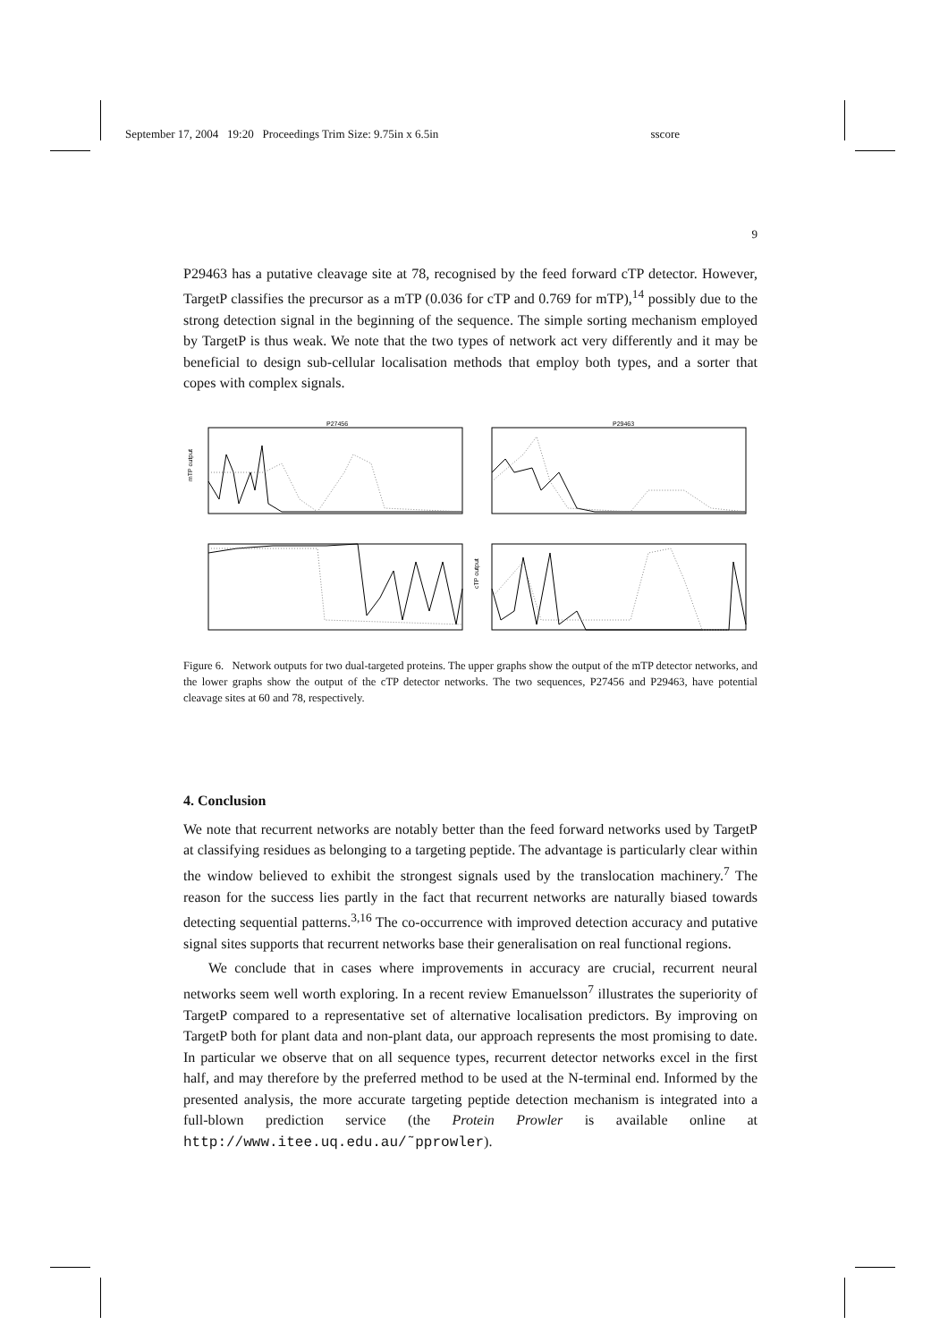September 17, 2004 19:20 Proceedings Trim Size: 9.75in x 6.5in sscore
9
P29463 has a putative cleavage site at 78, recognised by the feed forward cTP detector. However, TargetP classifies the precursor as a mTP (0.036 for cTP and 0.769 for mTP),<sup>14</sup> possibly due to the strong detection signal in the beginning of the sequence. The simple sorting mechanism employed by TargetP is thus weak. We note that the two types of network act very differently and it may be beneficial to design sub-cellular localisation methods that employ both types, and a sorter that copes with complex signals.
P27456
P29463
mTP output
cTP output
Figure 6. Network outputs for two dual-targeted proteins. The upper graphs show the output of the mTP detector networks, and the lower graphs show the output of the cTP detector networks. The two sequences, P27456 and P29463, have potential cleavage sites at 60 and 78, respectively.
4. Conclusion
We note that recurrent networks are notably better than the feed forward networks used by TargetP at classifying residues as belonging to a targeting peptide. The advantage is particularly clear within the window believed to exhibit the strongest signals used by the translocation machinery.<sup>7</sup> The reason for the success lies partly in the fact that recurrent networks are naturally biased towards detecting sequential patterns.<sup>3,16</sup> The co-occurrence with improved detection accuracy and putative signal sites supports that recurrent networks base their generalisation on real functional regions.
We conclude that in cases where improvements in accuracy are crucial, recurrent neural networks seem well worth exploring. In a recent review Emanuelsson<sup>7</sup> illustrates the superiority of TargetP compared to a representative set of alternative localisation predictors. By improving on TargetP both for plant data and non-plant data, our approach represents the most promising to date. In particular we observe that on all sequence types, recurrent detector networks excel in the first half, and may therefore by the preferred method to be used at the N-terminal end. Informed by the presented analysis, the more accurate targeting peptide detection mechanism is integrated into a full-blown prediction service (the Protein Prowler is available online at http://www.itee.uq.edu.au/˜pprowler).